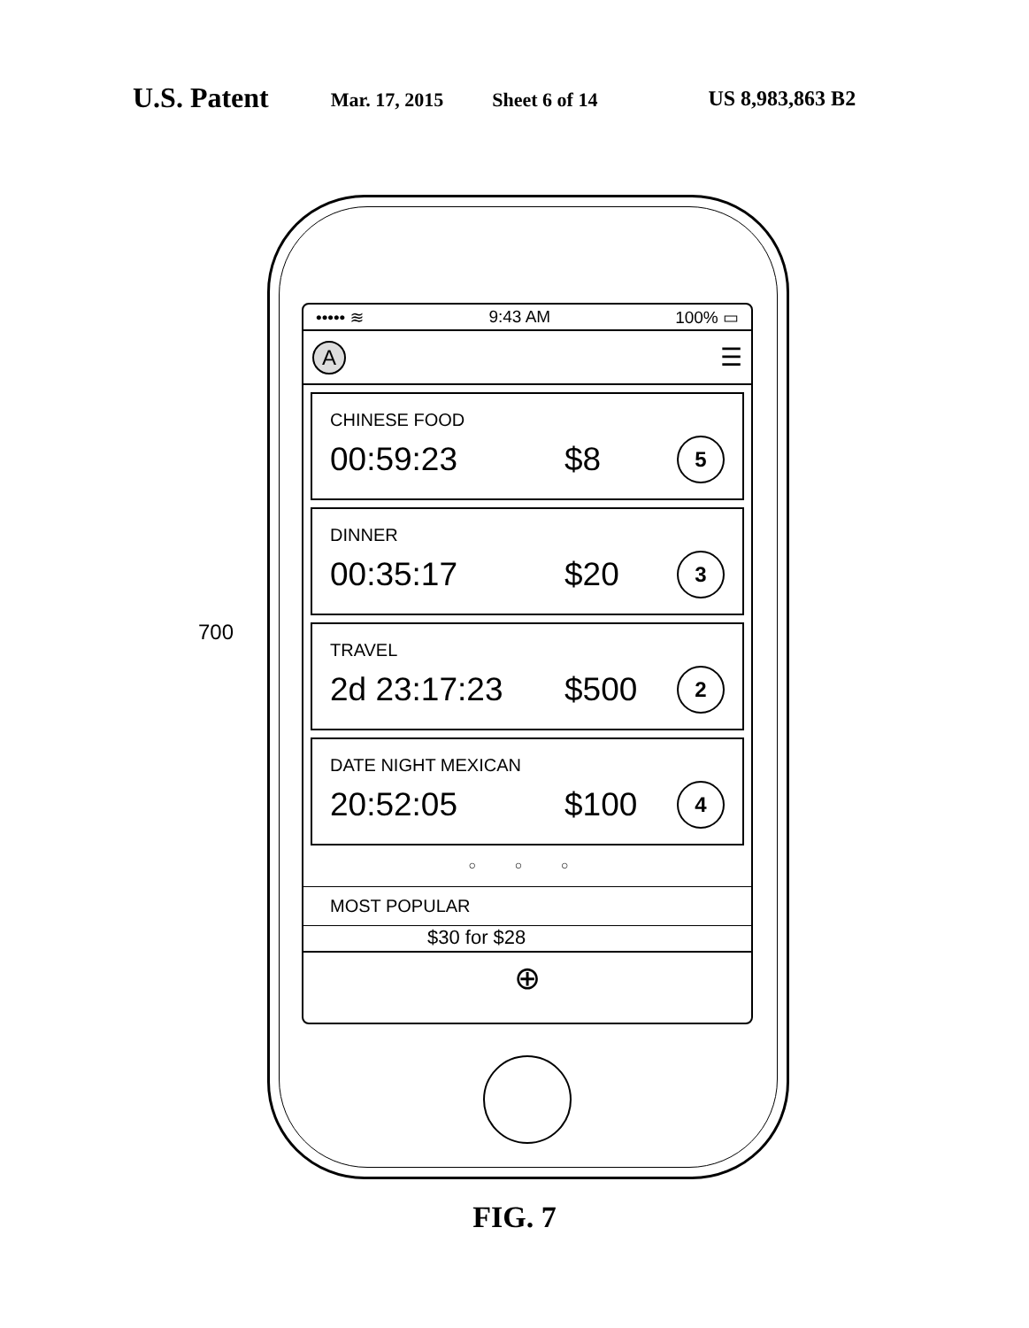U.S. Patent
Mar. 17, 2015 Sheet 6 of 14 US 8,983,863 B2
700
••••• ≋ 9:43 AM 100% ▭
A
☰
CHINESE FOOD
00:59:23 $8 5
DINNER
00:35:17 $20 3
TRAVEL
2d 23:17:23 $500 2
DATE NIGHT MEXICAN
20:52:05 $100 4
○ ○ ○
MOST POPULAR
$30 for $28
⊕
FIG. 7